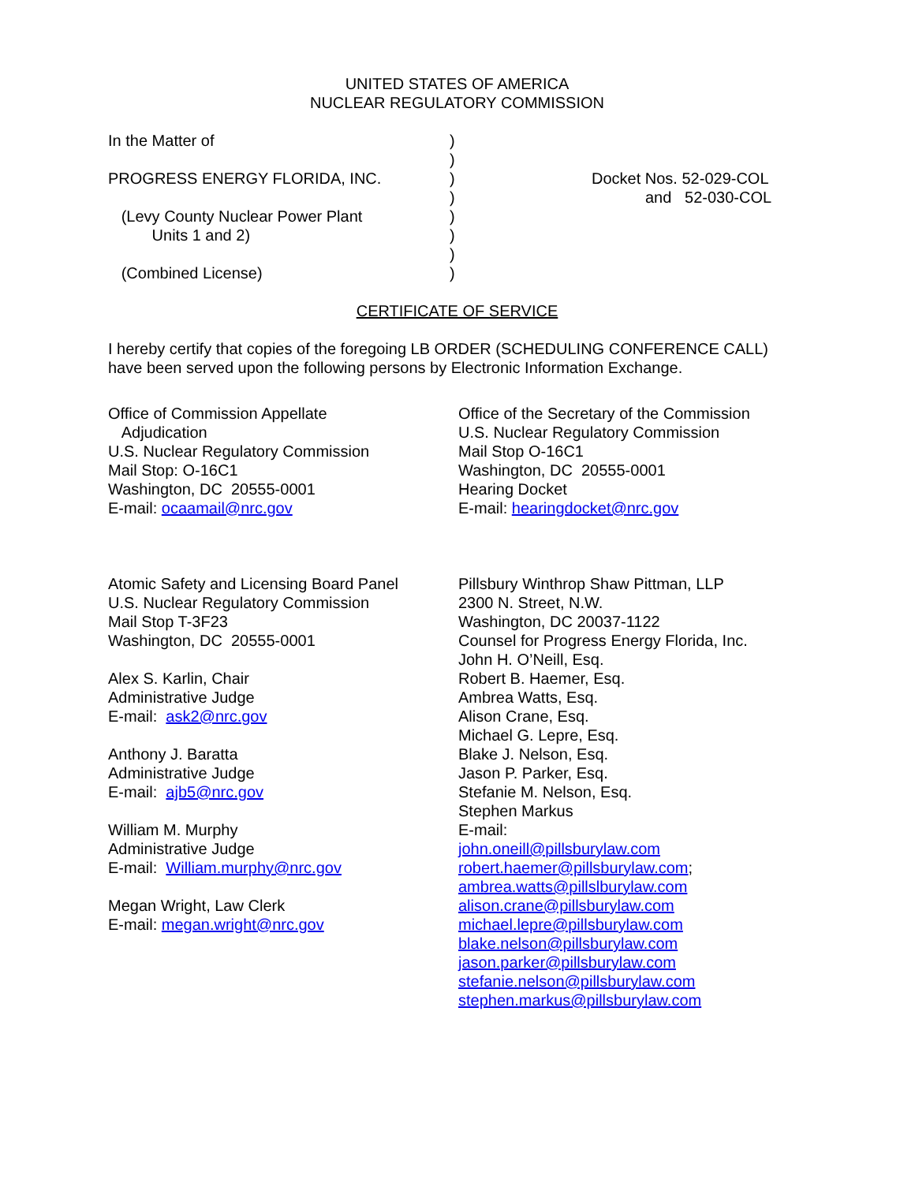UNITED STATES OF AMERICA
NUCLEAR REGULATORY COMMISSION
In the Matter of
PROGRESS ENERGY FLORIDA, INC.
(Levy County Nuclear Power Plant
Units 1 and 2)
(Combined License)
)
)
)
)
)
)
)
)
Docket Nos. 52-029-COL
and 52-030-COL
CERTIFICATE OF SERVICE
I hereby certify that copies of the foregoing LB ORDER (SCHEDULING CONFERENCE CALL) have been served upon the following persons by Electronic Information Exchange.
Office of Commission Appellate
Adjudication
U.S. Nuclear Regulatory Commission
Mail Stop: O-16C1
Washington, DC 20555-0001
E-mail: ocaamail@nrc.gov
Atomic Safety and Licensing Board Panel
U.S. Nuclear Regulatory Commission
Mail Stop T-3F23
Washington, DC 20555-0001
Alex S. Karlin, Chair
Administrative Judge
E-mail: ask2@nrc.gov
Anthony J. Baratta
Administrative Judge
E-mail: ajb5@nrc.gov
William M. Murphy
Administrative Judge
E-mail: William.murphy@nrc.gov
Megan Wright, Law Clerk
E-mail: megan.wright@nrc.gov
Office of the Secretary of the Commission
U.S. Nuclear Regulatory Commission
Mail Stop O-16C1
Washington, DC 20555-0001
Hearing Docket
E-mail: hearingdocket@nrc.gov
Pillsbury Winthrop Shaw Pittman, LLP
2300 N. Street, N.W.
Washington, DC 20037-1122
Counsel for Progress Energy Florida, Inc.
John H. O’Neill, Esq.
Robert B. Haemer, Esq.
Ambrea Watts, Esq.
Alison Crane, Esq.
Michael G. Lepre, Esq.
Blake J. Nelson, Esq.
Jason P. Parker, Esq.
Stefanie M. Nelson, Esq.
Stephen Markus
E-mail:
john.oneill@pillsburylaw.com
robert.haemer@pillsburylaw.com;
ambrea.watts@pillslburylaw.com
alison.crane@pillsburylaw.com
michael.lepre@pillsburylaw.com
blake.nelson@pillsburylaw.com
jason.parker@pillsburylaw.com
stefanie.nelson@pillsburylaw.com
stephen.markus@pillsburylaw.com